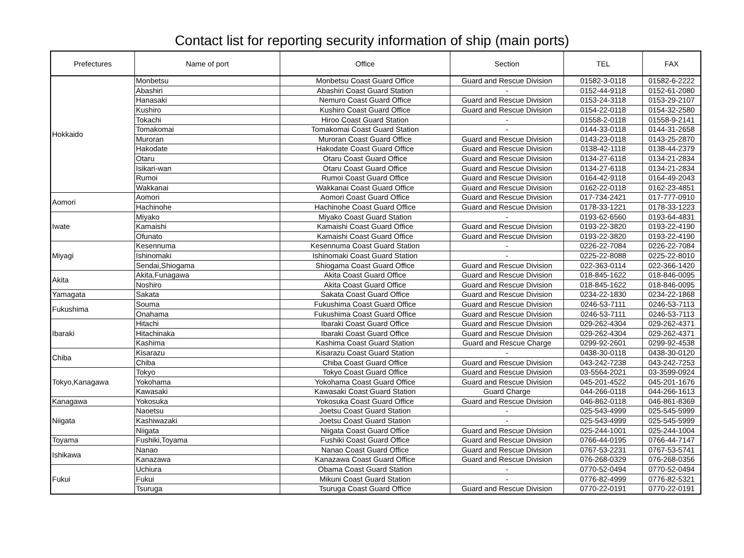Contact list for reporting security information of ship (main ports)
| Prefectures | Name of port | Office | Section | TEL | FAX |
| --- | --- | --- | --- | --- | --- |
| Hokkaido | Monbetsu | Monbetsu Coast Guard Office | Guard and Rescue Division | 01582-3-0118 | 01582-6-2222 |
| | Abashiri | Abashiri Coast Guard Station | - | 0152-44-9118 | 0152-61-2080 |
| | Hanasaki | Nemuro Coast Guard Office | Guard and Rescue Division | 0153-24-3118 | 0153-29-2107 |
| | Kushiro | Kushiro Coast Guard Office | Guard and Rescue Division | 0154-22-0118 | 0154-32-2580 |
| | Tokachi | Hiroo Coast Guard Station | - | 01558-2-0118 | 01558-9-2141 |
| | Tomakomai | Tomakomai Coast Guard Station | - | 0144-33-0118 | 0144-31-2658 |
| | Muroran | Muroran Coast Guard Office | Guard and Rescue Division | 0143-23-0118 | 0143-25-2870 |
| | Hakodate | Hakodate Coast Guard Office | Guard and Rescue Division | 0138-42-1118 | 0138-44-2379 |
| | Otaru | Otaru Coast Guard Office | Guard and Rescue Division | 0134-27-6118 | 0134-21-2834 |
| | Isikari-wan | Otaru Coast Guard Office | Guard and Rescue Division | 0134-27-6118 | 0134-21-2834 |
| | Rumoi | Rumoi Coast Guard Office | Guard and Rescue Division | 0164-42-9118 | 0164-49-2043 |
| | Wakkanai | Wakkanai Coast Guard Office | Guard and Rescue Division | 0162-22-0118 | 0162-23-4851 |
| Aomori | Aomori | Aomori Coast Guard Office | Guard and Rescue Division | 017-734-2421 | 017-777-0910 |
| | Hachinohe | Hachinohe Coast Guard Office | Guard and Rescue Division | 0178-33-1221 | 0178-33-1223 |
| Iwate | Miyako | Miyako Coast Guard Station | - | 0193-62-6560 | 0193-64-4831 |
| | Kamaishi | Kamaishi Coast Guard Office | Guard and Rescue Division | 0193-22-3820 | 0193-22-4190 |
| | Ofunato | Kamaishi Coast Guard Office | Guard and Rescue Division | 0193-22-3820 | 0193-22-4190 |
| Miyagi | Kesennuma | Kesennuma Coast Guard Station | - | 0226-22-7084 | 0226-22-7084 |
| | Ishinomaki | Ishinomaki Coast Guard Station | - | 0225-22-8088 | 0225-22-8010 |
| | Sendai,Shiogama | Shiogama Coast Guard Office | Guard and Rescue Division | 022-363-0114 | 022-366-1420 |
| Akita | Akita,Funagawa | Akita Coast Guard Office | Guard and Rescue Division | 018-845-1622 | 018-846-0095 |
| | Noshiro | Akita Coast Guard Office | Guard and Rescue Division | 018-845-1622 | 018-846-0095 |
| Yamagata | Sakata | Sakata Coast Guard Office | Guard and Rescue Division | 0234-22-1830 | 0234-22-1868 |
| Fukushima | Souma | Fukushima Coast Guard Office | Guard and Rescue Division | 0246-53-7111 | 0246-53-7113 |
| | Onahama | Fukushima Coast Guard Office | Guard and Rescue Division | 0246-53-7111 | 0246-53-7113 |
| Ibaraki | Hitachi | Ibaraki Coast Guard Office | Guard and Rescue Division | 029-262-4304 | 029-262-4371 |
| | Hitachinaka | Ibaraki Coast Guard Office | Guard and Rescue Division | 029-262-4304 | 029-262-4371 |
| | Kashima | Kashima Coast Guard Station | Guard and Rescue Charge | 0299-92-2601 | 0299-92-4538 |
| Chiba | Kisarazu | Kisarazu Coast Guard Station | - | 0438-30-0118 | 0438-30-0120 |
| | Chiba | Chiba Coast Guard Office | Guard and Rescue Division | 043-242-7238 | 043-242-7253 |
| Tokyo,Kanagawa | Tokyo | Tokyo Coast Guard Office | Guard and Rescue Division | 03-5564-2021 | 03-3599-0924 |
| | Yokohama | Yokohama Coast Guard Office | Guard and Rescue Division | 045-201-4522 | 045-201-1676 |
| | Kawasaki | Kawasaki Coast Guard Station | Guard Charge | 044-266-0118 | 044-266-1613 |
| Kanagawa | Yokosuka | Yokosuka Coast Guard Office | Guard and Rescue Division | 046-862-0118 | 046-861-8369 |
| Niigata | Naoetsu | Joetsu Coast Guard Station | - | 025-543-4999 | 025-545-5999 |
| | Kashiwazaki | Joetsu Coast Guard Station | - | 025-543-4999 | 025-545-5999 |
| | Niigata | Niigata Coast Guard Office | Guard and Rescue Division | 025-244-1001 | 025-244-1004 |
| Toyama | Fushiki,Toyama | Fushiki Coast Guard Office | Guard and Rescue Division | 0766-44-0195 | 0766-44-7147 |
| Ishikawa | Nanao | Nanao Coast Guard Office | Guard and Rescue Division | 0767-53-2231 | 0767-53-5741 |
| | Kanazawa | Kanazawa Coast Guard Office | Guard and Rescue Division | 076-268-0329 | 076-268-0356 |
| Fukui | Uchiura | Obama Coast Guard Station | - | 0770-52-0494 | 0770-52-0494 |
| | Fukui | Mikuni Coast Guard Station | - | 0776-82-4999 | 0776-82-5321 |
| | Tsuruga | Tsuruga Coast Guard Office | Guard and Rescue Division | 0770-22-0191 | 0770-22-0191 |